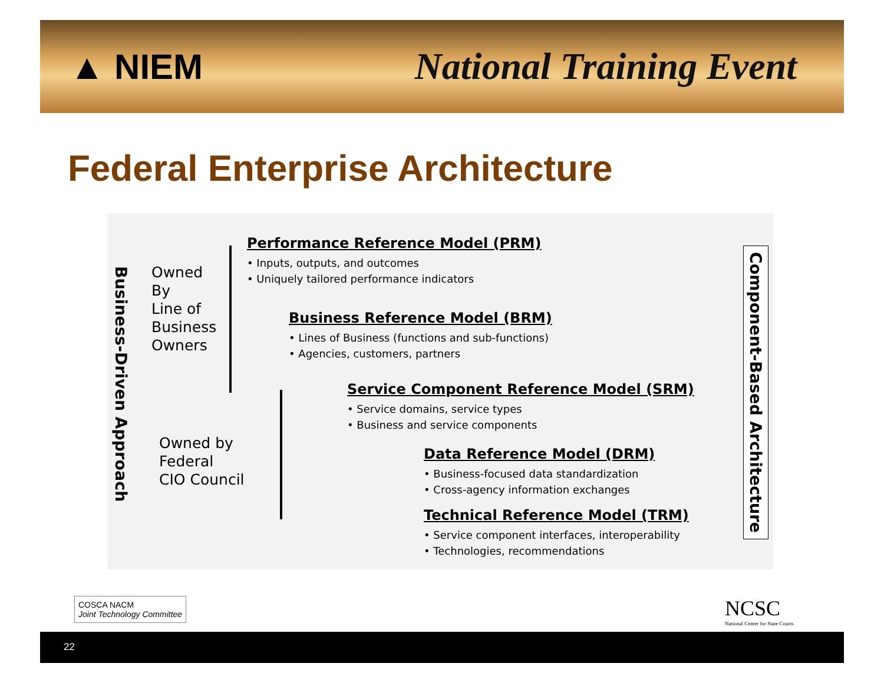▲ NIEM National Training Event
Federal Enterprise Architecture
Business-Driven Approach
Owned
By
Line of
Business
Owners
Owned by
Federal
CIO Council
Performance Reference Model (PRM)
• Inputs, outputs, and outcomes
• Uniquely tailored performance indicators
Business Reference Model (BRM)
• Lines of Business (functions and sub-functions)
• Agencies, customers, partners
Service Component Reference Model (SRM)
• Service domains, service types
• Business and service components
Data Reference Model (DRM)
• Business-focused data standardization
• Cross-agency information exchanges
Technical Reference Model (TRM)
• Service component interfaces, interoperability
• Technologies, recommendations
Component-Based Architecture
COSCA NACM
Joint Technology Committee
NCSC
National Center for State Courts
22